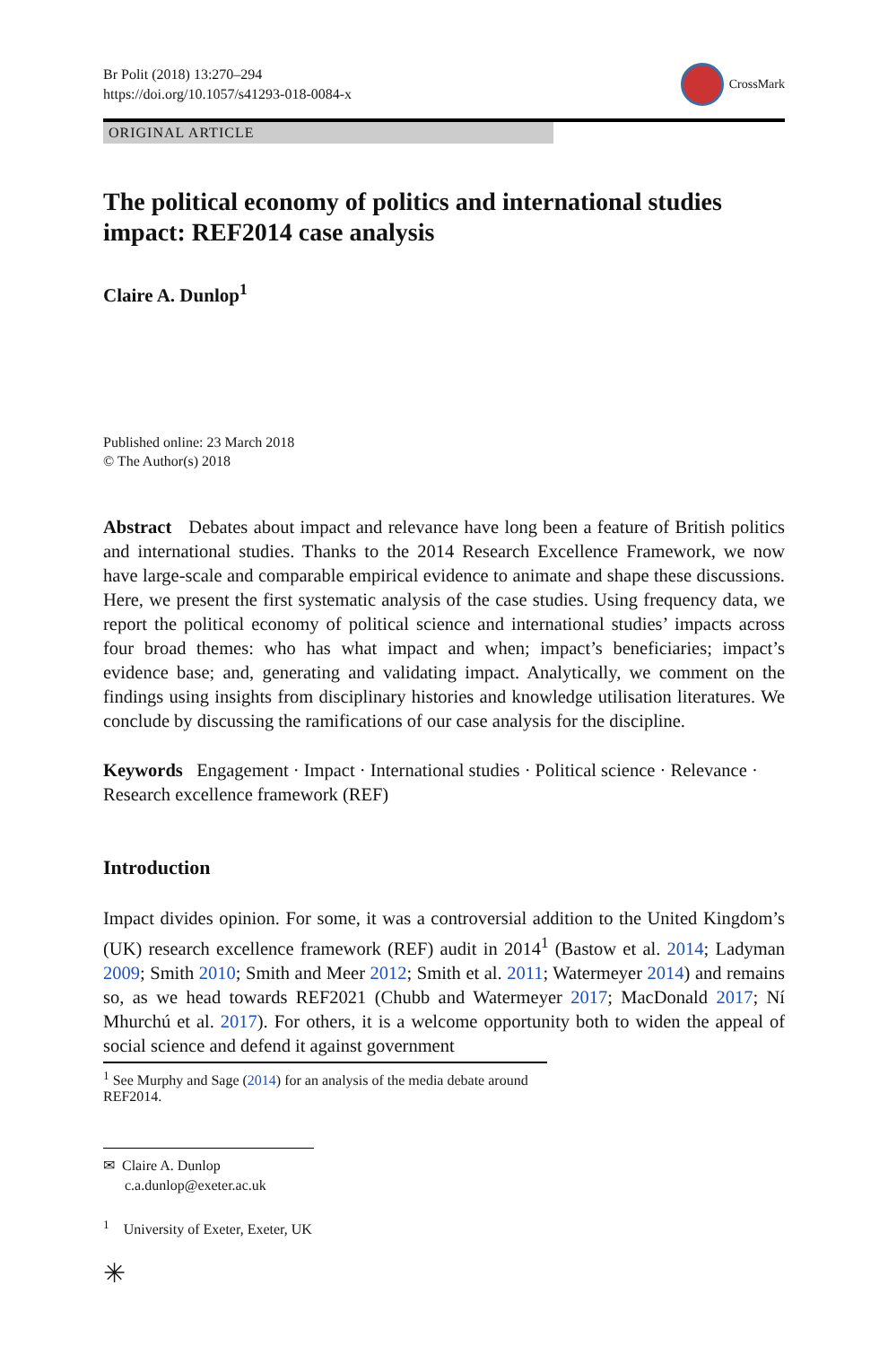Br Polit (2018) 13:270–294
https://doi.org/10.1057/s41293-018-0084-x
CrossMark
ORIGINAL ARTICLE
The political economy of politics and international studies impact: REF2014 case analysis
Claire A. Dunlop<sup>1</sup>
Published online: 23 March 2018
© The Author(s) 2018
Abstract Debates about impact and relevance have long been a feature of British politics and international studies. Thanks to the 2014 Research Excellence Framework, we now have large-scale and comparable empirical evidence to animate and shape these discussions. Here, we present the first systematic analysis of the case studies. Using frequency data, we report the political economy of political science and international studies’ impacts across four broad themes: who has what impact and when; impact’s beneficiaries; impact’s evidence base; and, generating and validating impact. Analytically, we comment on the findings using insights from disciplinary histories and knowledge utilisation literatures. We conclude by discussing the ramifications of our case analysis for the discipline.
Keywords Engagement · Impact · International studies · Political science · Relevance · Research excellence framework (REF)
Introduction
Impact divides opinion. For some, it was a controversial addition to the United Kingdom’s (UK) research excellence framework (REF) audit in 2014<sup>1</sup> (Bastow et al. 2014; Ladyman 2009; Smith 2010; Smith and Meer 2012; Smith et al. 2011; Watermeyer 2014) and remains so, as we head towards REF2021 (Chubb and Watermeyer 2017; MacDonald 2017; Ní Mhurchú et al. 2017). For others, it is a welcome opportunity both to widen the appeal of social science and defend it against government
<sup>1</sup> See Murphy and Sage (2014) for an analysis of the media debate around REF2014.
✉ Claire A. Dunlop
c.a.dunlop@exeter.ac.uk
<sup>1</sup> University of Exeter, Exeter, UK
✳